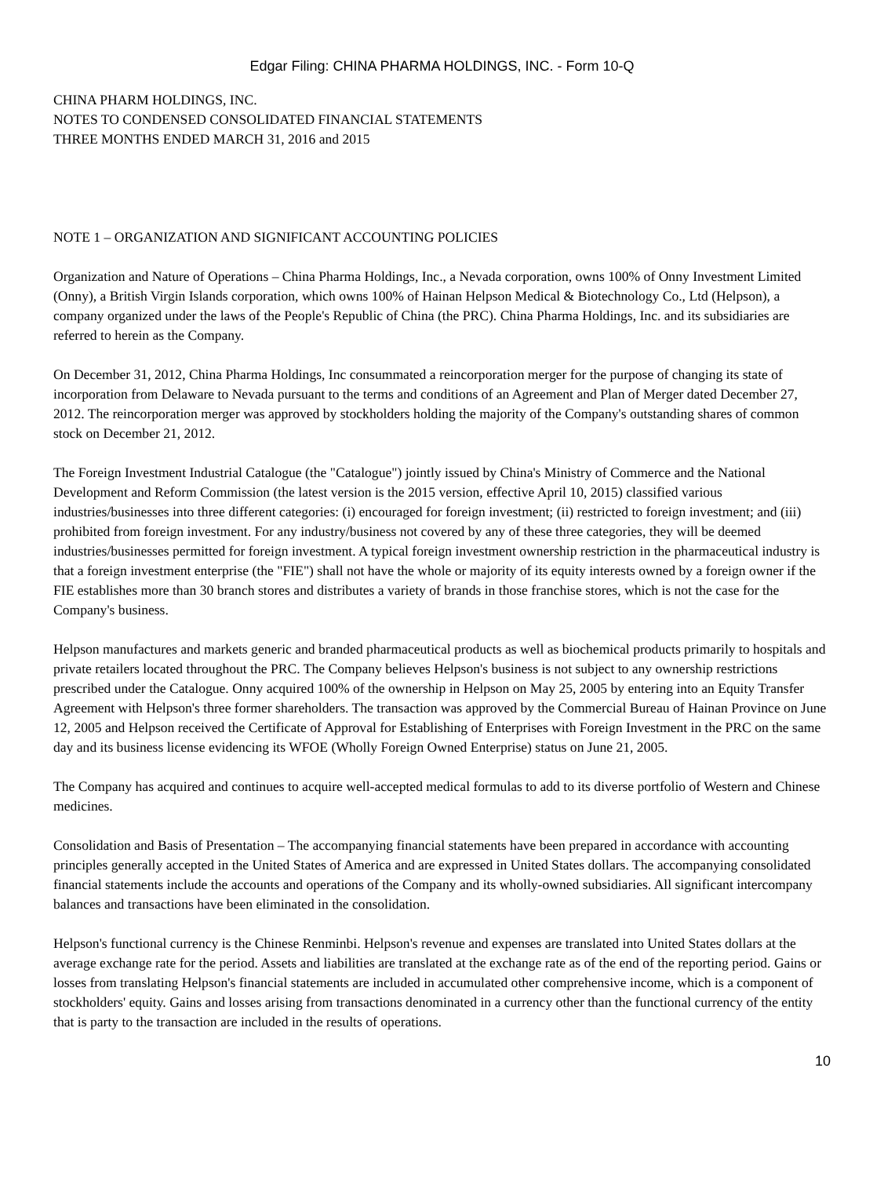Edgar Filing: CHINA PHARMA HOLDINGS, INC. - Form 10-Q
CHINA PHARM HOLDINGS, INC.
NOTES TO CONDENSED CONSOLIDATED FINANCIAL STATEMENTS
THREE MONTHS ENDED MARCH 31, 2016 and 2015
NOTE 1 – ORGANIZATION AND SIGNIFICANT ACCOUNTING POLICIES
Organization and Nature of Operations – China Pharma Holdings, Inc., a Nevada corporation, owns 100% of Onny Investment Limited (Onny), a British Virgin Islands corporation, which owns 100% of Hainan Helpson Medical & Biotechnology Co., Ltd (Helpson), a company organized under the laws of the People's Republic of China (the PRC). China Pharma Holdings, Inc. and its subsidiaries are referred to herein as the Company.
On December 31, 2012, China Pharma Holdings, Inc consummated a reincorporation merger for the purpose of changing its state of incorporation from Delaware to Nevada pursuant to the terms and conditions of an Agreement and Plan of Merger dated December 27, 2012. The reincorporation merger was approved by stockholders holding the majority of the Company's outstanding shares of common stock on December 21, 2012.
The Foreign Investment Industrial Catalogue (the "Catalogue") jointly issued by China's Ministry of Commerce and the National Development and Reform Commission (the latest version is the 2015 version, effective April 10, 2015) classified various industries/businesses into three different categories: (i) encouraged for foreign investment; (ii) restricted to foreign investment; and (iii) prohibited from foreign investment. For any industry/business not covered by any of these three categories, they will be deemed industries/businesses permitted for foreign investment. A typical foreign investment ownership restriction in the pharmaceutical industry is that a foreign investment enterprise (the "FIE") shall not have the whole or majority of its equity interests owned by a foreign owner if the FIE establishes more than 30 branch stores and distributes a variety of brands in those franchise stores, which is not the case for the Company's business.
Helpson manufactures and markets generic and branded pharmaceutical products as well as biochemical products primarily to hospitals and private retailers located throughout the PRC. The Company believes Helpson's business is not subject to any ownership restrictions prescribed under the Catalogue. Onny acquired 100% of the ownership in Helpson on May 25, 2005 by entering into an Equity Transfer Agreement with Helpson's three former shareholders. The transaction was approved by the Commercial Bureau of Hainan Province on June 12, 2005 and Helpson received the Certificate of Approval for Establishing of Enterprises with Foreign Investment in the PRC on the same day and its business license evidencing its WFOE (Wholly Foreign Owned Enterprise) status on June 21, 2005.
The Company has acquired and continues to acquire well-accepted medical formulas to add to its diverse portfolio of Western and Chinese medicines.
Consolidation and Basis of Presentation – The accompanying financial statements have been prepared in accordance with accounting principles generally accepted in the United States of America and are expressed in United States dollars. The accompanying consolidated financial statements include the accounts and operations of the Company and its wholly-owned subsidiaries. All significant intercompany balances and transactions have been eliminated in the consolidation.
Helpson's functional currency is the Chinese Renminbi. Helpson's revenue and expenses are translated into United States dollars at the average exchange rate for the period. Assets and liabilities are translated at the exchange rate as of the end of the reporting period. Gains or losses from translating Helpson's financial statements are included in accumulated other comprehensive income, which is a component of stockholders' equity. Gains and losses arising from transactions denominated in a currency other than the functional currency of the entity that is party to the transaction are included in the results of operations.
10